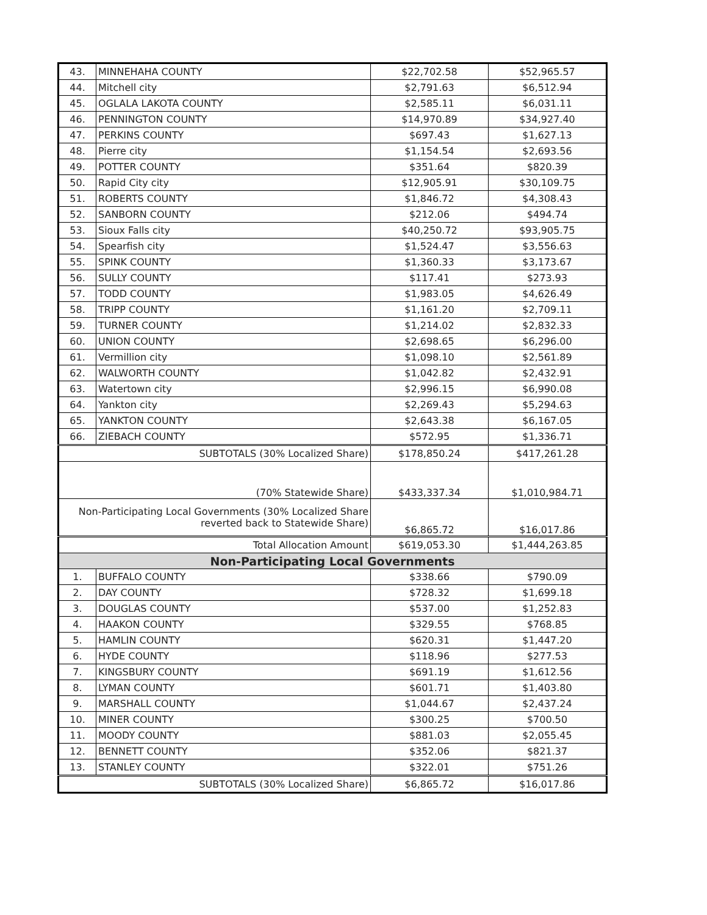| 43. | MINNEHAHA COUNTY | $22,702.58 | $52,965.57 |
| 44. | Mitchell city | $2,791.63 | $6,512.94 |
| 45. | OGLALA LAKOTA COUNTY | $2,585.11 | $6,031.11 |
| 46. | PENNINGTON COUNTY | $14,970.89 | $34,927.40 |
| 47. | PERKINS COUNTY | $697.43 | $1,627.13 |
| 48. | Pierre city | $1,154.54 | $2,693.56 |
| 49. | POTTER COUNTY | $351.64 | $820.39 |
| 50. | Rapid City city | $12,905.91 | $30,109.75 |
| 51. | ROBERTS COUNTY | $1,846.72 | $4,308.43 |
| 52. | SANBORN COUNTY | $212.06 | $494.74 |
| 53. | Sioux Falls city | $40,250.72 | $93,905.75 |
| 54. | Spearfish city | $1,524.47 | $3,556.63 |
| 55. | SPINK COUNTY | $1,360.33 | $3,173.67 |
| 56. | SULLY COUNTY | $117.41 | $273.93 |
| 57. | TODD COUNTY | $1,983.05 | $4,626.49 |
| 58. | TRIPP COUNTY | $1,161.20 | $2,709.11 |
| 59. | TURNER COUNTY | $1,214.02 | $2,832.33 |
| 60. | UNION COUNTY | $2,698.65 | $6,296.00 |
| 61. | Vermillion city | $1,098.10 | $2,561.89 |
| 62. | WALWORTH COUNTY | $1,042.82 | $2,432.91 |
| 63. | Watertown city | $2,996.15 | $6,990.08 |
| 64. | Yankton city | $2,269.43 | $5,294.63 |
| 65. | YANKTON COUNTY | $2,643.38 | $6,167.05 |
| 66. | ZIEBACH COUNTY | $572.95 | $1,336.71 |
| SUBTOTALS (30% Localized Share) | | $178,850.24 | $417,261.28 |
| (70% Statewide Share) | | $433,337.34 | $1,010,984.71 |
| Non-Participating Local Governments (30% Localized Share reverted back to Statewide Share) | | $6,865.72 | $16,017.86 |
| Total Allocation Amount | | $619,053.30 | $1,444,263.85 |
| Non-Participating Local Governments | | | |
| 1. | BUFFALO COUNTY | $338.66 | $790.09 |
| 2. | DAY COUNTY | $728.32 | $1,699.18 |
| 3. | DOUGLAS COUNTY | $537.00 | $1,252.83 |
| 4. | HAAKON COUNTY | $329.55 | $768.85 |
| 5. | HAMLIN COUNTY | $620.31 | $1,447.20 |
| 6. | HYDE COUNTY | $118.96 | $277.53 |
| 7. | KINGSBURY COUNTY | $691.19 | $1,612.56 |
| 8. | LYMAN COUNTY | $601.71 | $1,403.80 |
| 9. | MARSHALL COUNTY | $1,044.67 | $2,437.24 |
| 10. | MINER COUNTY | $300.25 | $700.50 |
| 11. | MOODY COUNTY | $881.03 | $2,055.45 |
| 12. | BENNETT COUNTY | $352.06 | $821.37 |
| 13. | STANLEY COUNTY | $322.01 | $751.26 |
| SUBTOTALS (30% Localized Share) | | $6,865.72 | $16,017.86 |